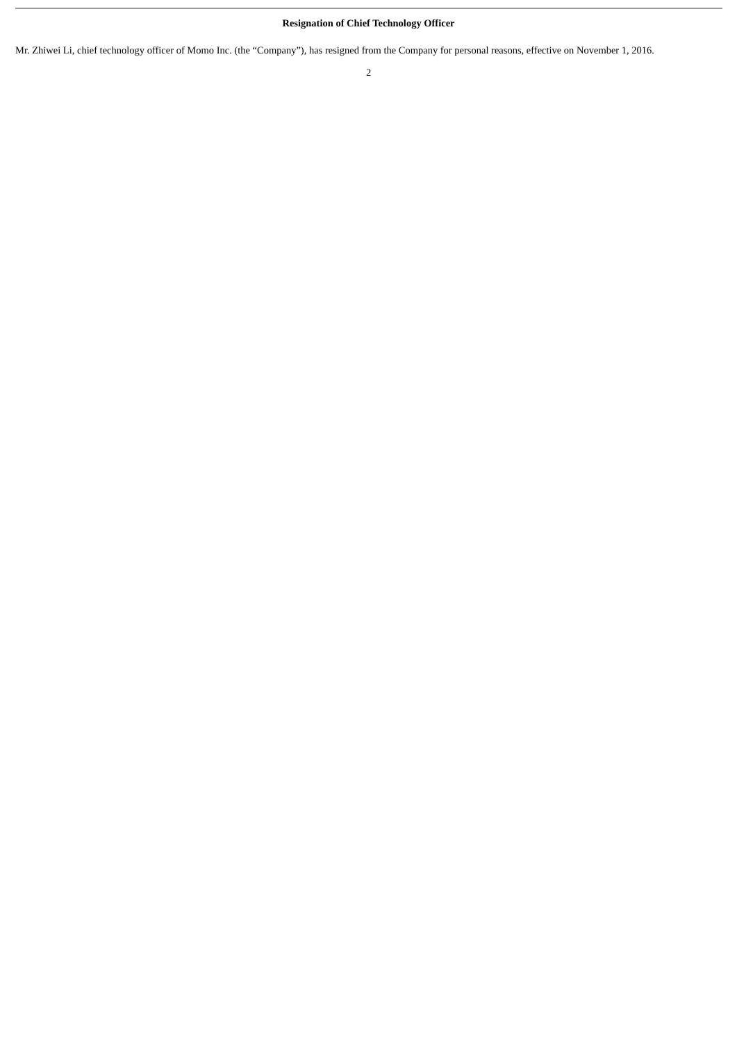Resignation of Chief Technology Officer
Mr. Zhiwei Li, chief technology officer of Momo Inc. (the “Company”), has resigned from the Company for personal reasons, effective on November 1, 2016.
2